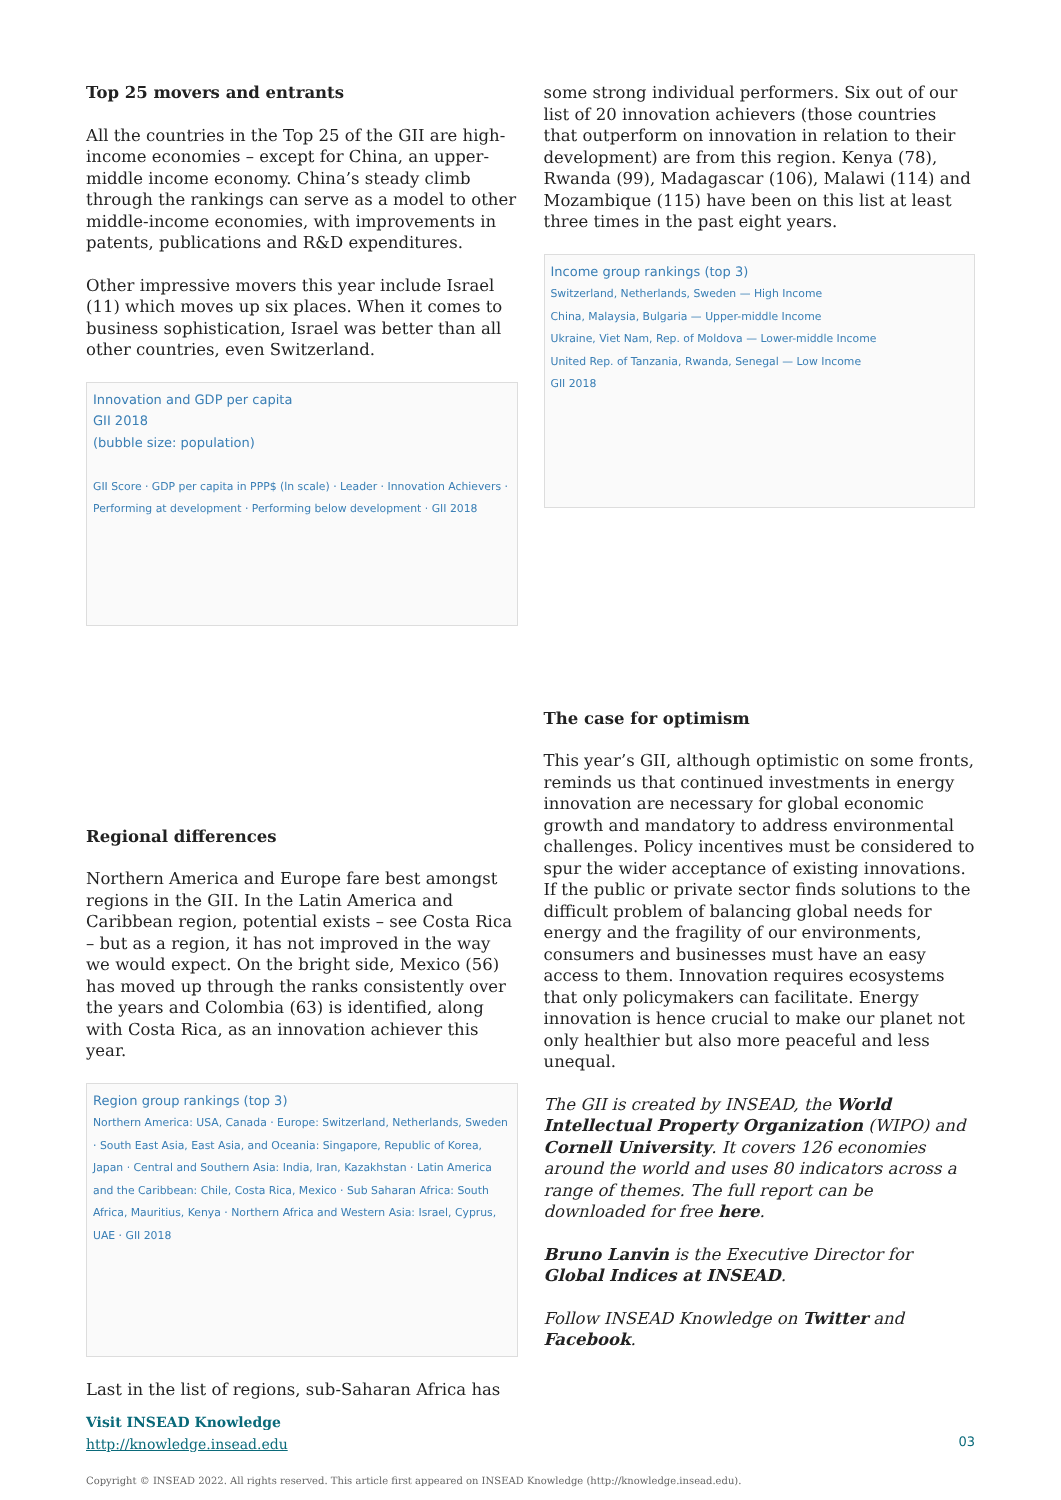Top 25 movers and entrants
All the countries in the Top 25 of the GII are high-income economies – except for China, an upper-middle income economy. China’s steady climb through the rankings can serve as a model to other middle-income economies, with improvements in patents, publications and R&D expenditures.
Other impressive movers this year include Israel (11) which moves up six places. When it comes to business sophistication, Israel was better than all other countries, even Switzerland.
Innovation and GDP per capita
GII 2018
(bubble size: population)
GII Score · GDP per capita in PPP$ (ln scale) · Leader · Innovation Achievers · Performing at development · Performing below development · GII 2018
Regional differences
Northern America and Europe fare best amongst regions in the GII. In the Latin America and Caribbean region, potential exists – see Costa Rica – but as a region, it has not improved in the way we would expect. On the bright side, Mexico (56) has moved up through the ranks consistently over the years and Colombia (63) is identified, along with Costa Rica, as an innovation achiever this year.
Region group rankings (top 3)
Northern America: USA, Canada · Europe: Switzerland, Netherlands, Sweden · South East Asia, East Asia, and Oceania: Singapore, Republic of Korea, Japan · Central and Southern Asia: India, Iran, Kazakhstan · Latin America and the Caribbean: Chile, Costa Rica, Mexico · Sub Saharan Africa: South Africa, Mauritius, Kenya · Northern Africa and Western Asia: Israel, Cyprus, UAE · GII 2018
Last in the list of regions, sub-Saharan Africa has
Visit INSEAD Knowledge
http://knowledge.insead.edu
some strong individual performers. Six out of our list of 20 innovation achievers (those countries that outperform on innovation in relation to their development) are from this region. Kenya (78), Rwanda (99), Madagascar (106), Malawi (114) and Mozambique (115) have been on this list at least three times in the past eight years.
Income group rankings (top 3)
Switzerland, Netherlands, Sweden — High Income
China, Malaysia, Bulgaria — Upper-middle Income
Ukraine, Viet Nam, Rep. of Moldova — Lower-middle Income
United Rep. of Tanzania, Rwanda, Senegal — Low Income
GII 2018
The case for optimism
This year’s GII, although optimistic on some fronts, reminds us that continued investments in energy innovation are necessary for global economic growth and mandatory to address environmental challenges. Policy incentives must be considered to spur the wider acceptance of existing innovations. If the public or private sector finds solutions to the difficult problem of balancing global needs for energy and the fragility of our environments, consumers and businesses must have an easy access to them. Innovation requires ecosystems that only policymakers can facilitate. Energy innovation is hence crucial to make our planet not only healthier but also more peaceful and less unequal.
The GII is created by INSEAD, the World Intellectual Property Organization (WIPO) and Cornell University. It covers 126 economies around the world and uses 80 indicators across a range of themes. The full report can be downloaded for free here.
Bruno Lanvin is the Executive Director for Global Indices at INSEAD.
Follow INSEAD Knowledge on Twitter and Facebook.
03
Copyright © INSEAD 2022. All rights reserved. This article first appeared on INSEAD Knowledge (http://knowledge.insead.edu).